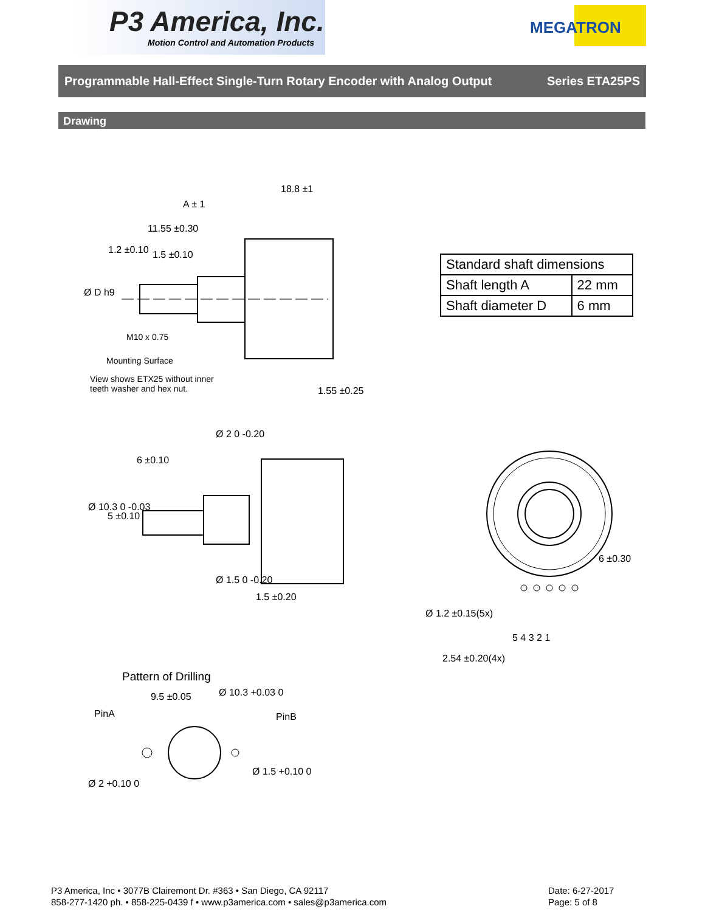P3 America, Inc.
Motion Control and Automation Products
MEGATRON
Programmable Hall-Effect Single-Turn Rotary Encoder with Analog Output Series ETA25PS
Drawing
18.8 ±1
A ± 1
11.55 ±0.30
1.5 ±0.10
1.2 ±0.10
Ø D h9
M10 x 0.75
Mounting Surface
View shows ETX25 without inner
teeth washer and hex nut.
1.55 ±0.25
| Standard shaft dimensions | |
| --- | --- |
| Shaft length A | 22 mm |
| Shaft diameter D | 6 mm |
6 ±0.10
Ø 2 0 -0.20
Ø 10.3 0 -0.03
5 ±0.10
Ø 1.5 0 -0.20
1.5 ±0.20
6 ±0.30
Ø 1.2 ±0.15(5x)
5 4 3 2 1
2.54 ±0.20(4x)
Pattern of Drilling
9.5 ±0.05 Ø 10.3 +0.03 0
PinA PinB
Ø 2 +0.10 0
Ø 1.5 +0.10 0
P3 America, Inc • 3077B Clairemont Dr. #363 • San Diego, CA 92117
858-277-1420 ph. • 858-225-0439 f • www.p3america.com • sales@p3america.com
Date: 6-27-2017
Page: 5 of 8